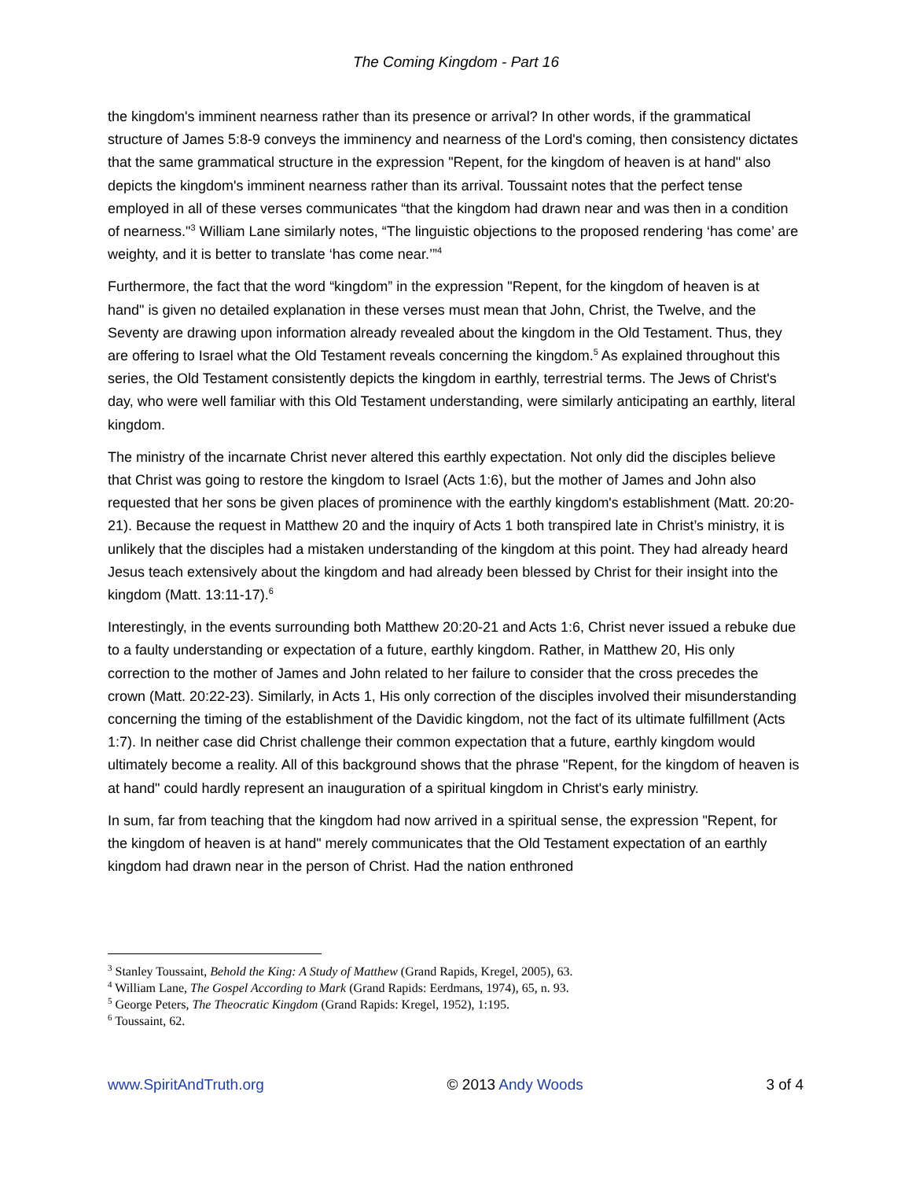The Coming Kingdom - Part 16
the kingdom's imminent nearness rather than its presence or arrival? In other words, if the grammatical structure of James 5:8-9 conveys the imminency and nearness of the Lord's coming, then consistency dictates that the same grammatical structure in the expression "Repent, for the kingdom of heaven is at hand" also depicts the kingdom's imminent nearness rather than its arrival. Toussaint notes that the perfect tense employed in all of these verses communicates “that the kingdom had drawn near and was then in a condition of nearness."<sup>3</sup> William Lane similarly notes, “The linguistic objections to the proposed rendering ‘has come’ are weighty, and it is better to translate ‘has come near.’”<sup>4</sup>
Furthermore, the fact that the word “kingdom” in the expression "Repent, for the kingdom of heaven is at hand" is given no detailed explanation in these verses must mean that John, Christ, the Twelve, and the Seventy are drawing upon information already revealed about the kingdom in the Old Testament. Thus, they are offering to Israel what the Old Testament reveals concerning the kingdom.<sup>5</sup> As explained throughout this series, the Old Testament consistently depicts the kingdom in earthly, terrestrial terms. The Jews of Christ's day, who were well familiar with this Old Testament understanding, were similarly anticipating an earthly, literal kingdom.
The ministry of the incarnate Christ never altered this earthly expectation. Not only did the disciples believe that Christ was going to restore the kingdom to Israel (Acts 1:6), but the mother of James and John also requested that her sons be given places of prominence with the earthly kingdom's establishment (Matt. 20:20-21). Because the request in Matthew 20 and the inquiry of Acts 1 both transpired late in Christ’s ministry, it is unlikely that the disciples had a mistaken understanding of the kingdom at this point. They had already heard Jesus teach extensively about the kingdom and had already been blessed by Christ for their insight into the kingdom (Matt. 13:11-17).<sup>6</sup>
Interestingly, in the events surrounding both Matthew 20:20-21 and Acts 1:6, Christ never issued a rebuke due to a faulty understanding or expectation of a future, earthly kingdom. Rather, in Matthew 20, His only correction to the mother of James and John related to her failure to consider that the cross precedes the crown (Matt. 20:22-23). Similarly, in Acts 1, His only correction of the disciples involved their misunderstanding concerning the timing of the establishment of the Davidic kingdom, not the fact of its ultimate fulfillment (Acts 1:7). In neither case did Christ challenge their common expectation that a future, earthly kingdom would ultimately become a reality. All of this background shows that the phrase "Repent, for the kingdom of heaven is at hand" could hardly represent an inauguration of a spiritual kingdom in Christ's early ministry.
In sum, far from teaching that the kingdom had now arrived in a spiritual sense, the expression "Repent, for the kingdom of heaven is at hand" merely communicates that the Old Testament expectation of an earthly kingdom had drawn near in the person of Christ. Had the nation enthroned
<sup>3</sup> Stanley Toussaint, Behold the King: A Study of Matthew (Grand Rapids, Kregel, 2005), 63.
<sup>4</sup> William Lane, The Gospel According to Mark (Grand Rapids: Eerdmans, 1974), 65, n. 93.
<sup>5</sup> George Peters, The Theocratic Kingdom (Grand Rapids: Kregel, 1952), 1:195.
<sup>6</sup> Toussaint, 62.
www.SpiritAndTruth.org © 2013 Andy Woods 3 of 4